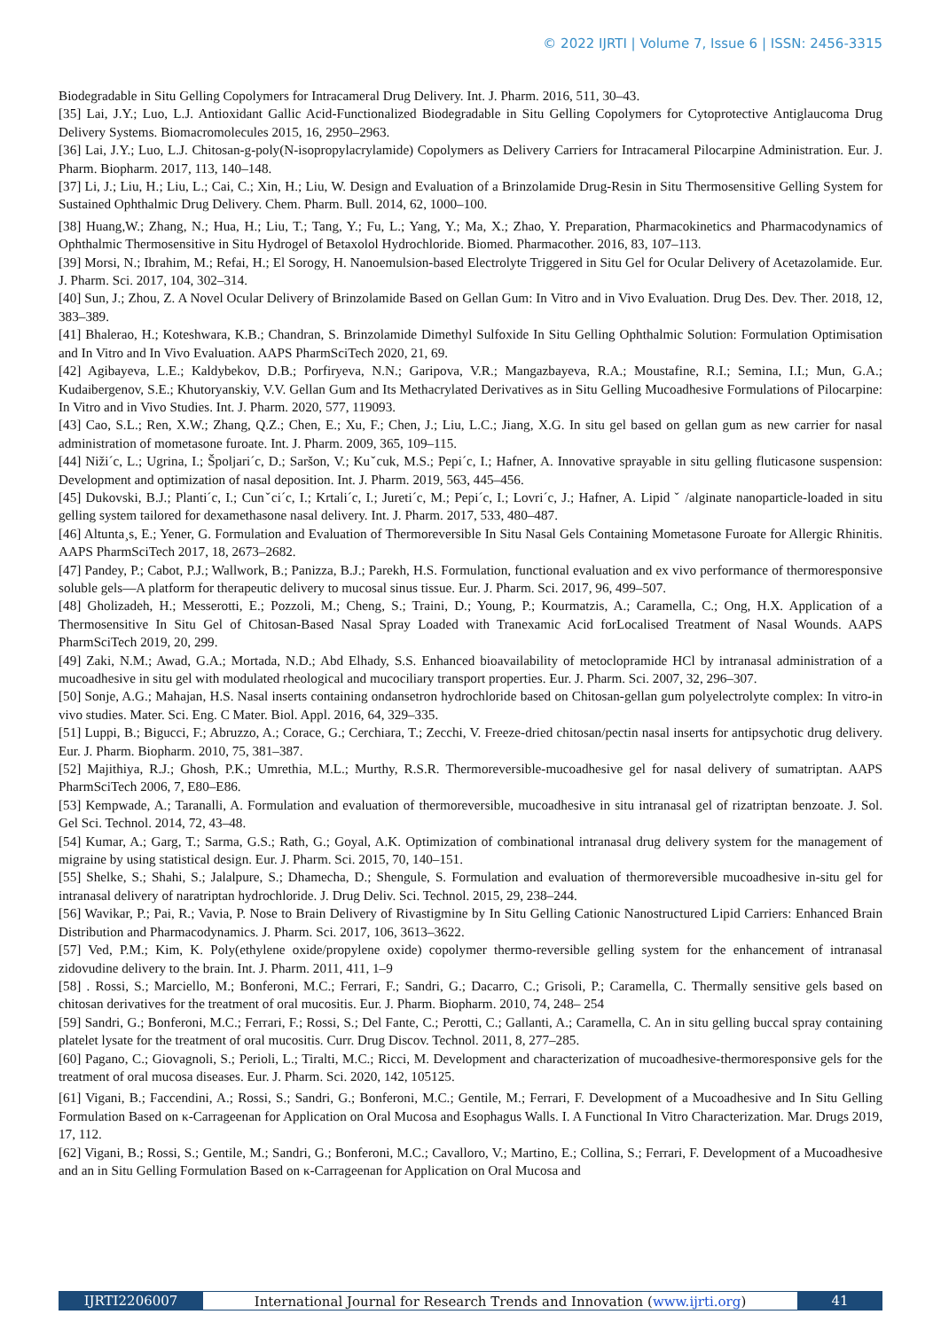© 2022 IJRTI | Volume 7, Issue 6 | ISSN: 2456-3315
Biodegradable in Situ Gelling Copolymers for Intracameral Drug Delivery. Int. J. Pharm. 2016, 511, 30–43.
[35] Lai, J.Y.; Luo, L.J. Antioxidant Gallic Acid-Functionalized Biodegradable in Situ Gelling Copolymers for Cytoprotective Antiglaucoma Drug Delivery Systems. Biomacromolecules 2015, 16, 2950–2963.
[36] Lai, J.Y.; Luo, L.J. Chitosan-g-poly(N-isopropylacrylamide) Copolymers as Delivery Carriers for Intracameral Pilocarpine Administration. Eur. J. Pharm. Biopharm. 2017, 113, 140–148.
[37] Li, J.; Liu, H.; Liu, L.; Cai, C.; Xin, H.; Liu, W. Design and Evaluation of a Brinzolamide Drug-Resin in Situ Thermosensitive Gelling System for Sustained Ophthalmic Drug Delivery. Chem. Pharm. Bull. 2014, 62, 1000–100.
[38] Huang,W.; Zhang, N.; Hua, H.; Liu, T.; Tang, Y.; Fu, L.; Yang, Y.; Ma, X.; Zhao, Y. Preparation, Pharmacokinetics and Pharmacodynamics of Ophthalmic Thermosensitive in Situ Hydrogel of Betaxolol Hydrochloride. Biomed. Pharmacother. 2016, 83, 107–113.
[39] Morsi, N.; Ibrahim, M.; Refai, H.; El Sorogy, H. Nanoemulsion-based Electrolyte Triggered in Situ Gel for Ocular Delivery of Acetazolamide. Eur. J. Pharm. Sci. 2017, 104, 302–314.
[40] Sun, J.; Zhou, Z. A Novel Ocular Delivery of Brinzolamide Based on Gellan Gum: In Vitro and in Vivo Evaluation. Drug Des. Dev. Ther. 2018, 12, 383–389.
[41] Bhalerao, H.; Koteshwara, K.B.; Chandran, S. Brinzolamide Dimethyl Sulfoxide In Situ Gelling Ophthalmic Solution: Formulation Optimisation and In Vitro and In Vivo Evaluation. AAPS PharmSciTech 2020, 21, 69.
[42] Agibayeva, L.E.; Kaldybekov, D.B.; Porfiryeva, N.N.; Garipova, V.R.; Mangazbayeva, R.A.; Moustafine, R.I.; Semina, I.I.; Mun, G.A.; Kudaibergenov, S.E.; Khutoryanskiy, V.V. Gellan Gum and Its Methacrylated Derivatives as in Situ Gelling Mucoadhesive Formulations of Pilocarpine: In Vitro and in Vivo Studies. Int. J. Pharm. 2020, 577, 119093.
[43] Cao, S.L.; Ren, X.W.; Zhang, Q.Z.; Chen, E.; Xu, F.; Chen, J.; Liu, L.C.; Jiang, X.G. In situ gel based on gellan gum as new carrier for nasal administration of mometasone furoate. Int. J. Pharm. 2009, 365, 109–115.
[44] Niži´c, L.; Ugrina, I.; Špoljari´c, D.; Saršon, V.; Kuˇcuk, M.S.; Pepi´c, I.; Hafner, A. Innovative sprayable in situ gelling fluticasone suspension: Development and optimization of nasal deposition. Int. J. Pharm. 2019, 563, 445–456.
[45] Dukovski, B.J.; Planti´c, I.; Cunˇci´c, I.; Krtali´c, I.; Jureti´c, M.; Pepi´c, I.; Lovri´c, J.; Hafner, A. Lipid ˇ /alginate nanoparticle-loaded in situ gelling system tailored for dexamethasone nasal delivery. Int. J. Pharm. 2017, 533, 480–487.
[46] Altunta¸s, E.; Yener, G. Formulation and Evaluation of Thermoreversible In Situ Nasal Gels Containing Mometasone Furoate for Allergic Rhinitis. AAPS PharmSciTech 2017, 18, 2673–2682.
[47] Pandey, P.; Cabot, P.J.; Wallwork, B.; Panizza, B.J.; Parekh, H.S. Formulation, functional evaluation and ex vivo performance of thermoresponsive soluble gels—A platform for therapeutic delivery to mucosal sinus tissue. Eur. J. Pharm. Sci. 2017, 96, 499–507.
[48] Gholizadeh, H.; Messerotti, E.; Pozzoli, M.; Cheng, S.; Traini, D.; Young, P.; Kourmatzis, A.; Caramella, C.; Ong, H.X. Application of a Thermosensitive In Situ Gel of Chitosan-Based Nasal Spray Loaded with Tranexamic Acid forLocalised Treatment of Nasal Wounds. AAPS PharmSciTech 2019, 20, 299.
[49] Zaki, N.M.; Awad, G.A.; Mortada, N.D.; Abd Elhady, S.S. Enhanced bioavailability of metoclopramide HCl by intranasal administration of a mucoadhesive in situ gel with modulated rheological and mucociliary transport properties. Eur. J. Pharm. Sci. 2007, 32, 296–307.
[50] Sonje, A.G.; Mahajan, H.S. Nasal inserts containing ondansetron hydrochloride based on Chitosan-gellan gum polyelectrolyte complex: In vitro-in vivo studies. Mater. Sci. Eng. C Mater. Biol. Appl. 2016, 64, 329–335.
[51] Luppi, B.; Bigucci, F.; Abruzzo, A.; Corace, G.; Cerchiara, T.; Zecchi, V. Freeze-dried chitosan/pectin nasal inserts for antipsychotic drug delivery. Eur. J. Pharm. Biopharm. 2010, 75, 381–387.
[52] Majithiya, R.J.; Ghosh, P.K.; Umrethia, M.L.; Murthy, R.S.R. Thermoreversible-mucoadhesive gel for nasal delivery of sumatriptan. AAPS PharmSciTech 2006, 7, E80–E86.
[53] Kempwade, A.; Taranalli, A. Formulation and evaluation of thermoreversible, mucoadhesive in situ intranasal gel of rizatriptan benzoate. J. Sol. Gel Sci. Technol. 2014, 72, 43–48.
[54] Kumar, A.; Garg, T.; Sarma, G.S.; Rath, G.; Goyal, A.K. Optimization of combinational intranasal drug delivery system for the management of migraine by using statistical design. Eur. J. Pharm. Sci. 2015, 70, 140–151.
[55] Shelke, S.; Shahi, S.; Jalalpure, S.; Dhamecha, D.; Shengule, S. Formulation and evaluation of thermoreversible mucoadhesive in-situ gel for intranasal delivery of naratriptan hydrochloride. J. Drug Deliv. Sci. Technol. 2015, 29, 238–244.
[56] Wavikar, P.; Pai, R.; Vavia, P. Nose to Brain Delivery of Rivastigmine by In Situ Gelling Cationic Nanostructured Lipid Carriers: Enhanced Brain Distribution and Pharmacodynamics. J. Pharm. Sci. 2017, 106, 3613–3622.
[57] Ved, P.M.; Kim, K. Poly(ethylene oxide/propylene oxide) copolymer thermo-reversible gelling system for the enhancement of intranasal zidovudine delivery to the brain. Int. J. Pharm. 2011, 411, 1–9
[58] . Rossi, S.; Marciello, M.; Bonferoni, M.C.; Ferrari, F.; Sandri, G.; Dacarro, C.; Grisoli, P.; Caramella, C. Thermally sensitive gels based on chitosan derivatives for the treatment of oral mucositis. Eur. J. Pharm. Biopharm. 2010, 74, 248– 254
[59] Sandri, G.; Bonferoni, M.C.; Ferrari, F.; Rossi, S.; Del Fante, C.; Perotti, C.; Gallanti, A.; Caramella, C. An in situ gelling buccal spray containing platelet lysate for the treatment of oral mucositis. Curr. Drug Discov. Technol. 2011, 8, 277–285.
[60] Pagano, C.; Giovagnoli, S.; Perioli, L.; Tiralti, M.C.; Ricci, M. Development and characterization of mucoadhesive-thermoresponsive gels for the treatment of oral mucosa diseases. Eur. J. Pharm. Sci. 2020, 142, 105125.
[61] Vigani, B.; Faccendini, A.; Rossi, S.; Sandri, G.; Bonferoni, M.C.; Gentile, M.; Ferrari, F. Development of a Mucoadhesive and In Situ Gelling Formulation Based on κ-Carrageenan for Application on Oral Mucosa and Esophagus Walls. I. A Functional In Vitro Characterization. Mar. Drugs 2019, 17, 112.
[62] Vigani, B.; Rossi, S.; Gentile, M.; Sandri, G.; Bonferoni, M.C.; Cavalloro, V.; Martino, E.; Collina, S.; Ferrari, F. Development of a Mucoadhesive and an in Situ Gelling Formulation Based on κ-Carrageenan for Application on Oral Mucosa and
IJRTI2206007 International Journal for Research Trends and Innovation (www.ijrti.org)
41